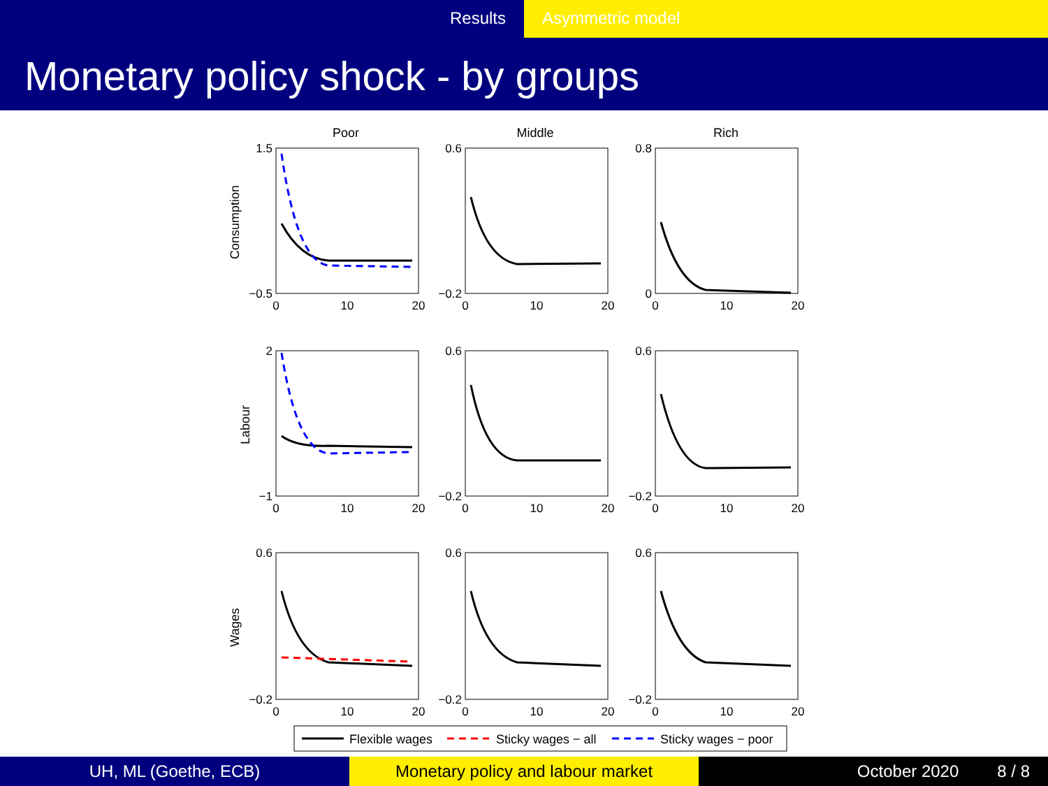Results Asymmetric model
Monetary policy shock - by groups
Poor
Middle
Rich
Consumption
Labour
Wages
1.5
−0.5
0.6
−0.2
0.8
0
2
−1
0.6
−0.2
0.6
−0.2
0.6
−0.2
0.6
−0.2
0.6
−0.2
0
10
20
0
10
20
0
10
20
0
10
20
0
10
20
0
10
20
0
10
20
0
10
20
0
10
20
Flexible wages
Sticky wages − all
Sticky wages − poor
UH, ML (Goethe, ECB) Monetary policy and labour market October 2020 8 / 8